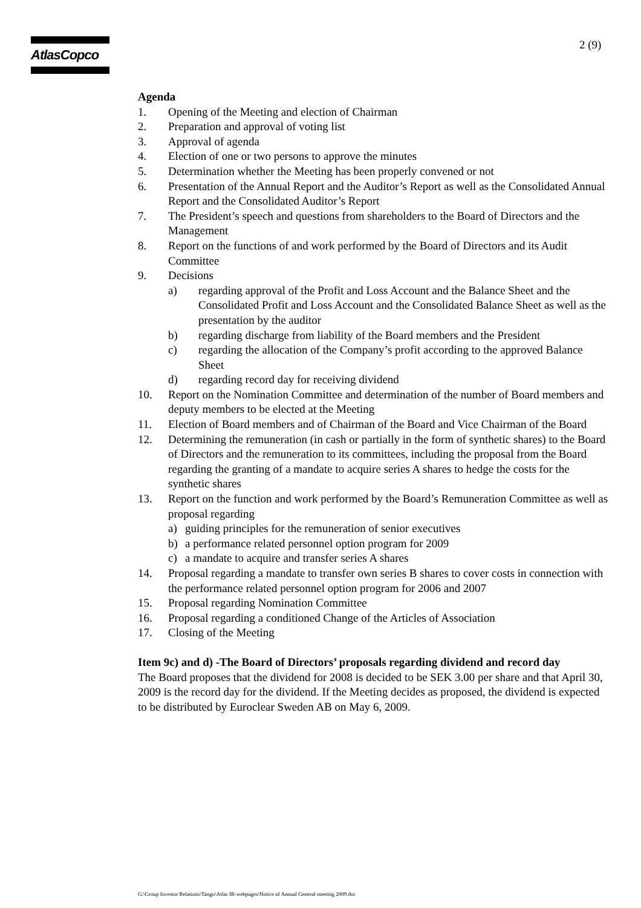AtlasCopco 2 (9)
Agenda
1. Opening of the Meeting and election of Chairman
2. Preparation and approval of voting list
3. Approval of agenda
4. Election of one or two persons to approve the minutes
5. Determination whether the Meeting has been properly convened or not
6. Presentation of the Annual Report and the Auditor’s Report as well as the Consolidated Annual Report and the Consolidated Auditor’s Report
7. The President’s speech and questions from shareholders to the Board of Directors and the Management
8. Report on the functions of and work performed by the Board of Directors and its Audit Committee
9. Decisions
a) regarding approval of the Profit and Loss Account and the Balance Sheet and the Consolidated Profit and Loss Account and the Consolidated Balance Sheet as well as the presentation by the auditor
b) regarding discharge from liability of the Board members and the President
c) regarding the allocation of the Company’s profit according to the approved Balance Sheet
d) regarding record day for receiving dividend
10. Report on the Nomination Committee and determination of the number of Board members and deputy members to be elected at the Meeting
11. Election of Board members and of Chairman of the Board and Vice Chairman of the Board
12. Determining the remuneration (in cash or partially in the form of synthetic shares) to the Board of Directors and the remuneration to its committees, including the proposal from the Board regarding the granting of a mandate to acquire series A shares to hedge the costs for the synthetic shares
13. Report on the function and work performed by the Board’s Remuneration Committee as well as proposal regarding
a) guiding principles for the remuneration of senior executives
b) a performance related personnel option program for 2009
c) a mandate to acquire and transfer series A shares
14. Proposal regarding a mandate to transfer own series B shares to cover costs in connection with the performance related personnel option program for 2006 and 2007
15. Proposal regarding Nomination Committee
16. Proposal regarding a conditioned Change of the Articles of Association
17. Closing of the Meeting
Item 9c) and d) -The Board of Directors’ proposals regarding dividend and record day
The Board proposes that the dividend for 2008 is decided to be SEK 3.00 per share and that April 30, 2009 is the record day for the dividend. If the Meeting decides as proposed, the dividend is expected to be distributed by Euroclear Sweden AB on May 6, 2009.
G:\Group Investor Relations\Tango\Atlas IR-webpages\Notice of Annual General meeting 2009.doc